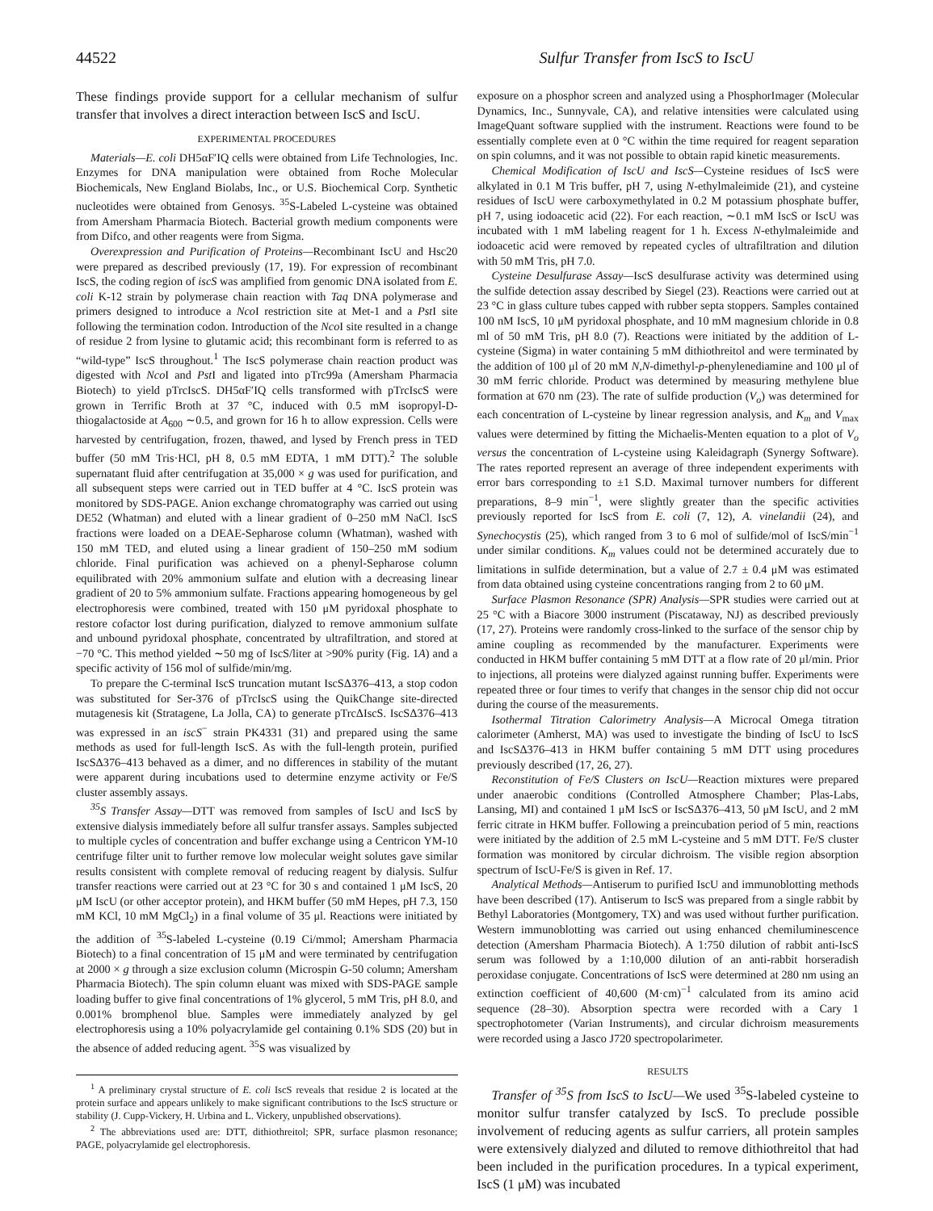44522 Sulfur Transfer from IscS to IscU
These findings provide support for a cellular mechanism of sulfur transfer that involves a direct interaction between IscS and IscU.
EXPERIMENTAL PROCEDURES
Materials—E. coli DH5αF′IQ cells were obtained from Life Technologies, Inc. Enzymes for DNA manipulation were obtained from Roche Molecular Biochemicals, New England Biolabs, Inc., or U.S. Biochemical Corp. Synthetic nucleotides were obtained from Genosys. <sup>35</sup>S-Labeled L-cysteine was obtained from Amersham Pharmacia Biotech. Bacterial growth medium components were from Difco, and other reagents were from Sigma.
Overexpression and Purification of Proteins—Recombinant IscU and Hsc20 were prepared as described previously (17, 19). For expression of recombinant IscS, the coding region of iscS was amplified from genomic DNA isolated from E. coli K-12 strain by polymerase chain reaction with Taq DNA polymerase and primers designed to introduce a Nco I restriction site at Met-1 and a Pst I site following the termination codon. Introduction of the Nco I site resulted in a change of residue 2 from lysine to glutamic acid; this recombinant form is referred to as “wild-type” IscS throughout.<sup>1</sup> The IscS polymerase chain reaction product was digested with Nco I and Pst I and ligated into pTrc99a (Amersham Pharmacia Biotech) to yield pTrcIscS. DH5αF′IQ cells transformed with pTrcIscS were grown in Terrific Broth at 37 °C, induced with 0.5 mM isopropyl-D-thiogalactoside at A<sub>600</sub> ∼0.5, and grown for 16 h to allow expression. Cells were harvested by centrifugation, frozen, thawed, and lysed by French press in TED buffer (50 mM Tris·HCl, pH 8, 0.5 mM EDTA, 1 mM DTT).<sup>2</sup> The soluble supernatant fluid after centrifugation at 35,000 × g was used for purification, and all subsequent steps were carried out in TED buffer at 4 °C. IscS protein was monitored by SDS-PAGE. Anion exchange chromatography was carried out using DE52 (Whatman) and eluted with a linear gradient of 0–250 mM NaCl. IscS fractions were loaded on a DEAE-Sepharose column (Whatman), washed with 150 mM TED, and eluted using a linear gradient of 150–250 mM sodium chloride. Final purification was achieved on a phenyl-Sepharose column equilibrated with 20% ammonium sulfate and elution with a decreasing linear gradient of 20 to 5% ammonium sulfate. Fractions appearing homogeneous by gel electrophoresis were combined, treated with 150 μM pyridoxal phosphate to restore cofactor lost during purification, dialyzed to remove ammonium sulfate and unbound pyridoxal phosphate, concentrated by ultrafiltration, and stored at −70 °C. This method yielded ∼50 mg of IscS/liter at >90% purity (Fig. 1A) and a specific activity of 156 mol of sulfide/min/mg.
To prepare the C-terminal IscS truncation mutant IscSΔ376–413, a stop codon was substituted for Ser-376 of pTrcIscS using the QuikChange site-directed mutagenesis kit (Stratagene, La Jolla, CA) to generate pTrcΔIscS. IscSΔ376–413 was expressed in an iscS<sup>−</sup> strain PK4331 (31) and prepared using the same methods as used for full-length IscS. As with the full-length protein, purified IscSΔ376–413 behaved as a dimer, and no differences in stability of the mutant were apparent during incubations used to determine enzyme activity or Fe/S cluster assembly assays.
<sup>35</sup>S Transfer Assay—DTT was removed from samples of IscU and IscS by extensive dialysis immediately before all sulfur transfer assays. Samples subjected to multiple cycles of concentration and buffer exchange using a Centricon YM-10 centrifuge filter unit to further remove low molecular weight solutes gave similar results consistent with complete removal of reducing reagent by dialysis. Sulfur transfer reactions were carried out at 23 °C for 30 s and contained 1 μM IscS, 20 μM IscU (or other acceptor protein), and HKM buffer (50 mM Hepes, pH 7.3, 150 mM KCl, 10 mM MgCl<sub>2</sub>) in a final volume of 35 μl. Reactions were initiated by the addition of <sup>35</sup>S-labeled L-cysteine (0.19 Ci/mmol; Amersham Pharmacia Biotech) to a final concentration of 15 μM and were terminated by centrifugation at 2000 × g through a size exclusion column (Microspin G-50 column; Amersham Pharmacia Biotech). The spin column eluant was mixed with SDS-PAGE sample loading buffer to give final concentrations of 1% glycerol, 5 mM Tris, pH 8.0, and 0.001% bromphenol blue. Samples were immediately analyzed by gel electrophoresis using a 10% polyacrylamide gel containing 0.1% SDS (20) but in the absence of added reducing agent. <sup>35</sup>S was visualized by
<sup>1</sup> A preliminary crystal structure of E. coli IscS reveals that residue 2 is located at the protein surface and appears unlikely to make significant contributions to the IscS structure or stability (J. Cupp-Vickery, H. Urbina and L. Vickery, unpublished observations).
<sup>2</sup> The abbreviations used are: DTT, dithiothreitol; SPR, surface plasmon resonance; PAGE, polyacrylamide gel electrophoresis.
exposure on a phosphor screen and analyzed using a PhosphorImager (Molecular Dynamics, Inc., Sunnyvale, CA), and relative intensities were calculated using ImageQuant software supplied with the instrument. Reactions were found to be essentially complete even at 0 °C within the time required for reagent separation on spin columns, and it was not possible to obtain rapid kinetic measurements.
Chemical Modification of IscU and IscS—Cysteine residues of IscS were alkylated in 0.1 M Tris buffer, pH 7, using N-ethylmaleimide (21), and cysteine residues of IscU were carboxymethylated in 0.2 M potassium phosphate buffer, pH 7, using iodoacetic acid (22). For each reaction, ∼0.1 mM IscS or IscU was incubated with 1 mM labeling reagent for 1 h. Excess N-ethylmaleimide and iodoacetic acid were removed by repeated cycles of ultrafiltration and dilution with 50 mM Tris, pH 7.0.
Cysteine Desulfurase Assay—IscS desulfurase activity was determined using the sulfide detection assay described by Siegel (23). Reactions were carried out at 23 °C in glass culture tubes capped with rubber septa stoppers. Samples contained 100 nM IscS, 10 μM pyridoxal phosphate, and 10 mM magnesium chloride in 0.8 ml of 50 mM Tris, pH 8.0 (7). Reactions were initiated by the addition of L-cysteine (Sigma) in water containing 5 mM dithiothreitol and were terminated by the addition of 100 μl of 20 mM N,N-dimethyl-p-phenylenediamine and 100 μl of 30 mM ferric chloride. Product was determined by measuring methylene blue formation at 670 nm (23). The rate of sulfide production (V<sub>o</sub>) was determined for each concentration of L-cysteine by linear regression analysis, and K<sub>m</sub> and V<sub>max</sub> values were determined by fitting the Michaelis-Menten equation to a plot of V<sub>o</sub> versus the concentration of L-cysteine using Kaleidagraph (Synergy Software). The rates reported represent an average of three independent experiments with error bars corresponding to ±1 S.D. Maximal turnover numbers for different preparations, 8–9 min<sup>−1</sup>, were slightly greater than the specific activities previously reported for IscS from E. coli (7, 12), A. vinelandii (24), and Synechocystis (25), which ranged from 3 to 6 mol of sulfide/mol of IscS/min<sup>−1</sup> under similar conditions. K<sub>m</sub> values could not be determined accurately due to limitations in sulfide determination, but a value of 2.7 ± 0.4 μM was estimated from data obtained using cysteine concentrations ranging from 2 to 60 μM.
Surface Plasmon Resonance (SPR) Analysis—SPR studies were carried out at 25 °C with a Biacore 3000 instrument (Piscataway, NJ) as described previously (17, 27). Proteins were randomly cross-linked to the surface of the sensor chip by amine coupling as recommended by the manufacturer. Experiments were conducted in HKM buffer containing 5 mM DTT at a flow rate of 20 μl/min. Prior to injections, all proteins were dialyzed against running buffer. Experiments were repeated three or four times to verify that changes in the sensor chip did not occur during the course of the measurements.
Isothermal Titration Calorimetry Analysis—A Microcal Omega titration calorimeter (Amherst, MA) was used to investigate the binding of IscU to IscS and IscSΔ376–413 in HKM buffer containing 5 mM DTT using procedures previously described (17, 26, 27).
Reconstitution of Fe/S Clusters on IscU—Reaction mixtures were prepared under anaerobic conditions (Controlled Atmosphere Chamber; Plas-Labs, Lansing, MI) and contained 1 μM IscS or IscSΔ376–413, 50 μM IscU, and 2 mM ferric citrate in HKM buffer. Following a preincubation period of 5 min, reactions were initiated by the addition of 2.5 mM L-cysteine and 5 mM DTT. Fe/S cluster formation was monitored by circular dichroism. The visible region absorption spectrum of IscU-Fe/S is given in Ref. 17.
Analytical Methods—Antiserum to purified IscU and immunoblotting methods have been described (17). Antiserum to IscS was prepared from a single rabbit by Bethyl Laboratories (Montgomery, TX) and was used without further purification. Western immunoblotting was carried out using enhanced chemiluminescence detection (Amersham Pharmacia Biotech). A 1:750 dilution of rabbit anti-IscS serum was followed by a 1:10,000 dilution of an anti-rabbit horseradish peroxidase conjugate. Concentrations of IscS were determined at 280 nm using an extinction coefficient of 40,600 (M·cm)<sup>−1</sup> calculated from its amino acid sequence (28–30). Absorption spectra were recorded with a Cary 1 spectrophotometer (Varian Instruments), and circular dichroism measurements were recorded using a Jasco J720 spectropolarimeter.
RESULTS
Transfer of <sup>35</sup>S from IscS to IscU—We used <sup>35</sup>S-labeled cysteine to monitor sulfur transfer catalyzed by IscS. To preclude possible involvement of reducing agents as sulfur carriers, all protein samples were extensively dialyzed and diluted to remove dithiothreitol that had been included in the purification procedures. In a typical experiment, IscS (1 μM) was incubated